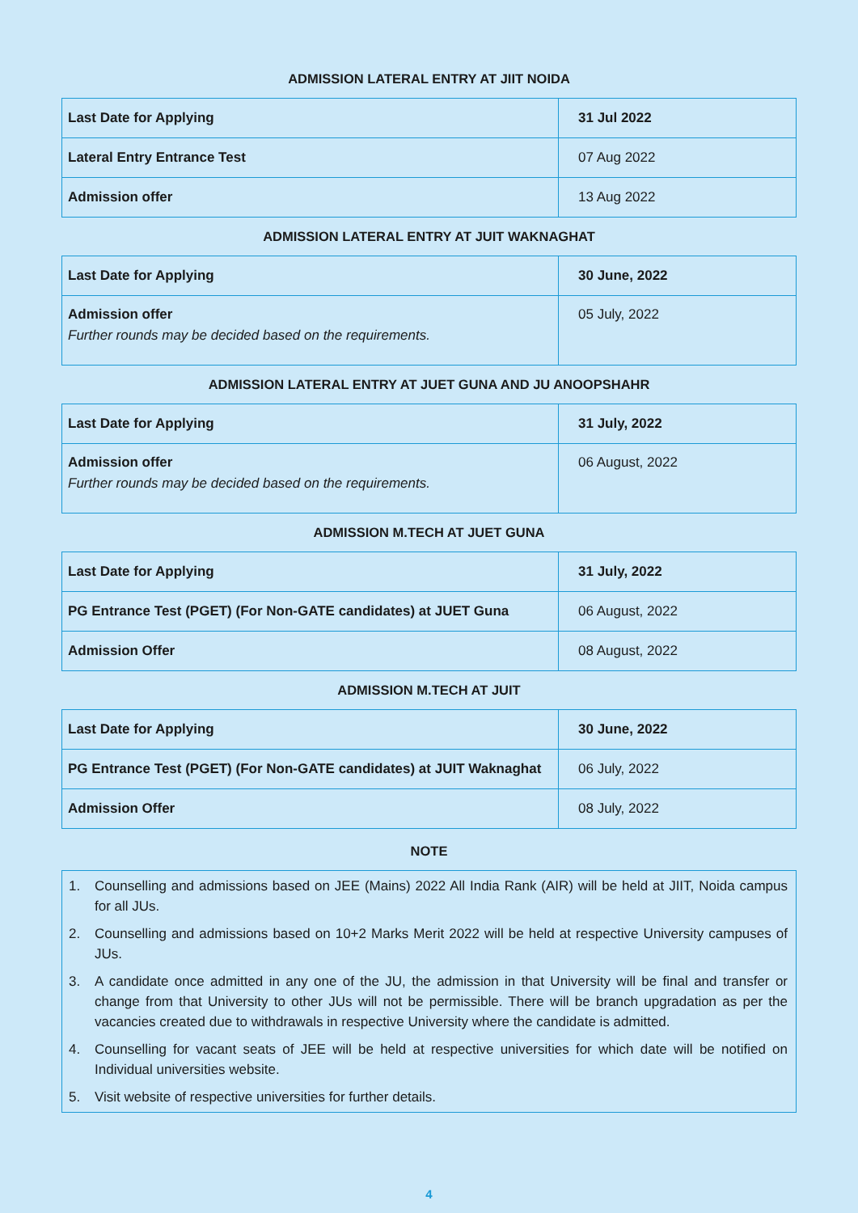ADMISSION LATERAL ENTRY AT JIIT NOIDA
| Last Date for Applying | 31 Jul 2022 |
| Lateral Entry Entrance Test | 07 Aug 2022 |
| Admission offer | 13 Aug 2022 |
ADMISSION LATERAL ENTRY AT JUIT WAKNAGHAT
| Last Date for Applying | 30 June, 2022 |
| Admission offer Further rounds may be decided based on the requirements. | 05 July, 2022 |
ADMISSION LATERAL ENTRY AT JUET GUNA AND JU ANOOPSHAHR
| Last Date for Applying | 31 July, 2022 |
| Admission offer Further rounds may be decided based on the requirements. | 06 August, 2022 |
ADMISSION M.TECH AT JUET GUNA
| Last Date for Applying | 31 July, 2022 |
| PG Entrance Test (PGET) (For Non-GATE candidates) at JUET Guna | 06 August, 2022 |
| Admission Offer | 08 August, 2022 |
ADMISSION M.TECH AT JUIT
| Last Date for Applying | 30 June, 2022 |
| PG Entrance Test (PGET) (For Non-GATE candidates) at JUIT Waknaghat | 06 July, 2022 |
| Admission Offer | 08 July, 2022 |
NOTE
1. Counselling and admissions based on JEE (Mains) 2022 All India Rank (AIR) will be held at JIIT, Noida campus for all JUs.
2. Counselling and admissions based on 10+2 Marks Merit 2022 will be held at respective University campuses of JUs.
3. A candidate once admitted in any one of the JU, the admission in that University will be final and transfer or change from that University to other JUs will not be permissible. There will be branch upgradation as per the vacancies created due to withdrawals in respective University where the candidate is admitted.
4. Counselling for vacant seats of JEE will be held at respective universities for which date will be notified on Individual universities website.
5. Visit website of respective universities for further details.
4